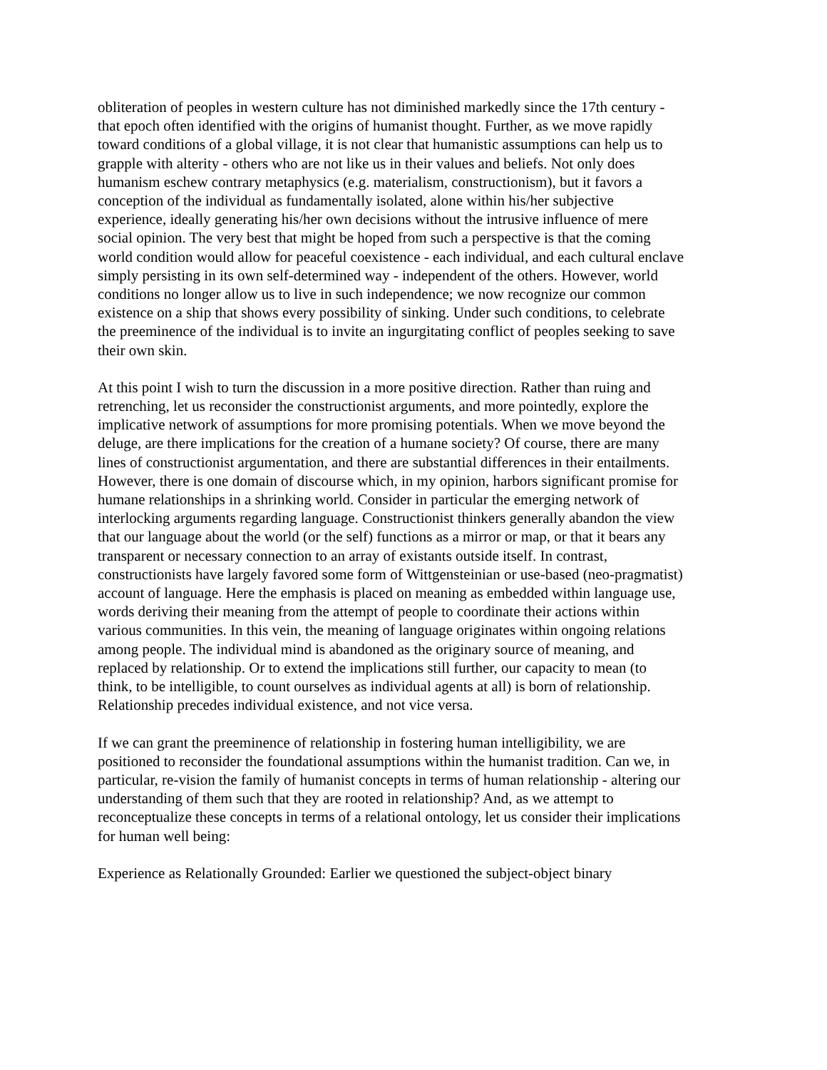obliteration of peoples in western culture has not diminished markedly since the 17th century - that epoch often identified with the origins of humanist thought. Further, as we move rapidly toward conditions of a global village, it is not clear that humanistic assumptions can help us to grapple with alterity - others who are not like us in their values and beliefs. Not only does humanism eschew contrary metaphysics (e.g. materialism, constructionism), but it favors a conception of the individual as fundamentally isolated, alone within his/her subjective experience, ideally generating his/her own decisions without the intrusive influence of mere social opinion. The very best that might be hoped from such a perspective is that the coming world condition would allow for peaceful coexistence - each individual, and each cultural enclave simply persisting in its own self-determined way - independent of the others. However, world conditions no longer allow us to live in such independence; we now recognize our common existence on a ship that shows every possibility of sinking. Under such conditions, to celebrate the preeminence of the individual is to invite an ingurgitating conflict of peoples seeking to save their own skin.
At this point I wish to turn the discussion in a more positive direction. Rather than ruing and retrenching, let us reconsider the constructionist arguments, and more pointedly, explore the implicative network of assumptions for more promising potentials. When we move beyond the deluge, are there implications for the creation of a humane society? Of course, there are many lines of constructionist argumentation, and there are substantial differences in their entailments. However, there is one domain of discourse which, in my opinion, harbors significant promise for humane relationships in a shrinking world. Consider in particular the emerging network of interlocking arguments regarding language. Constructionist thinkers generally abandon the view that our language about the world (or the self) functions as a mirror or map, or that it bears any transparent or necessary connection to an array of existants outside itself. In contrast, constructionists have largely favored some form of Wittgensteinian or use-based (neo-pragmatist) account of language. Here the emphasis is placed on meaning as embedded within language use, words deriving their meaning from the attempt of people to coordinate their actions within various communities. In this vein, the meaning of language originates within ongoing relations among people. The individual mind is abandoned as the originary source of meaning, and replaced by relationship. Or to extend the implications still further, our capacity to mean (to think, to be intelligible, to count ourselves as individual agents at all) is born of relationship. Relationship precedes individual existence, and not vice versa.
If we can grant the preeminence of relationship in fostering human intelligibility, we are positioned to reconsider the foundational assumptions within the humanist tradition. Can we, in particular, re-vision the family of humanist concepts in terms of human relationship - altering our understanding of them such that they are rooted in relationship? And, as we attempt to reconceptualize these concepts in terms of a relational ontology, let us consider their implications for human well being:
Experience as Relationally Grounded: Earlier we questioned the subject-object binary